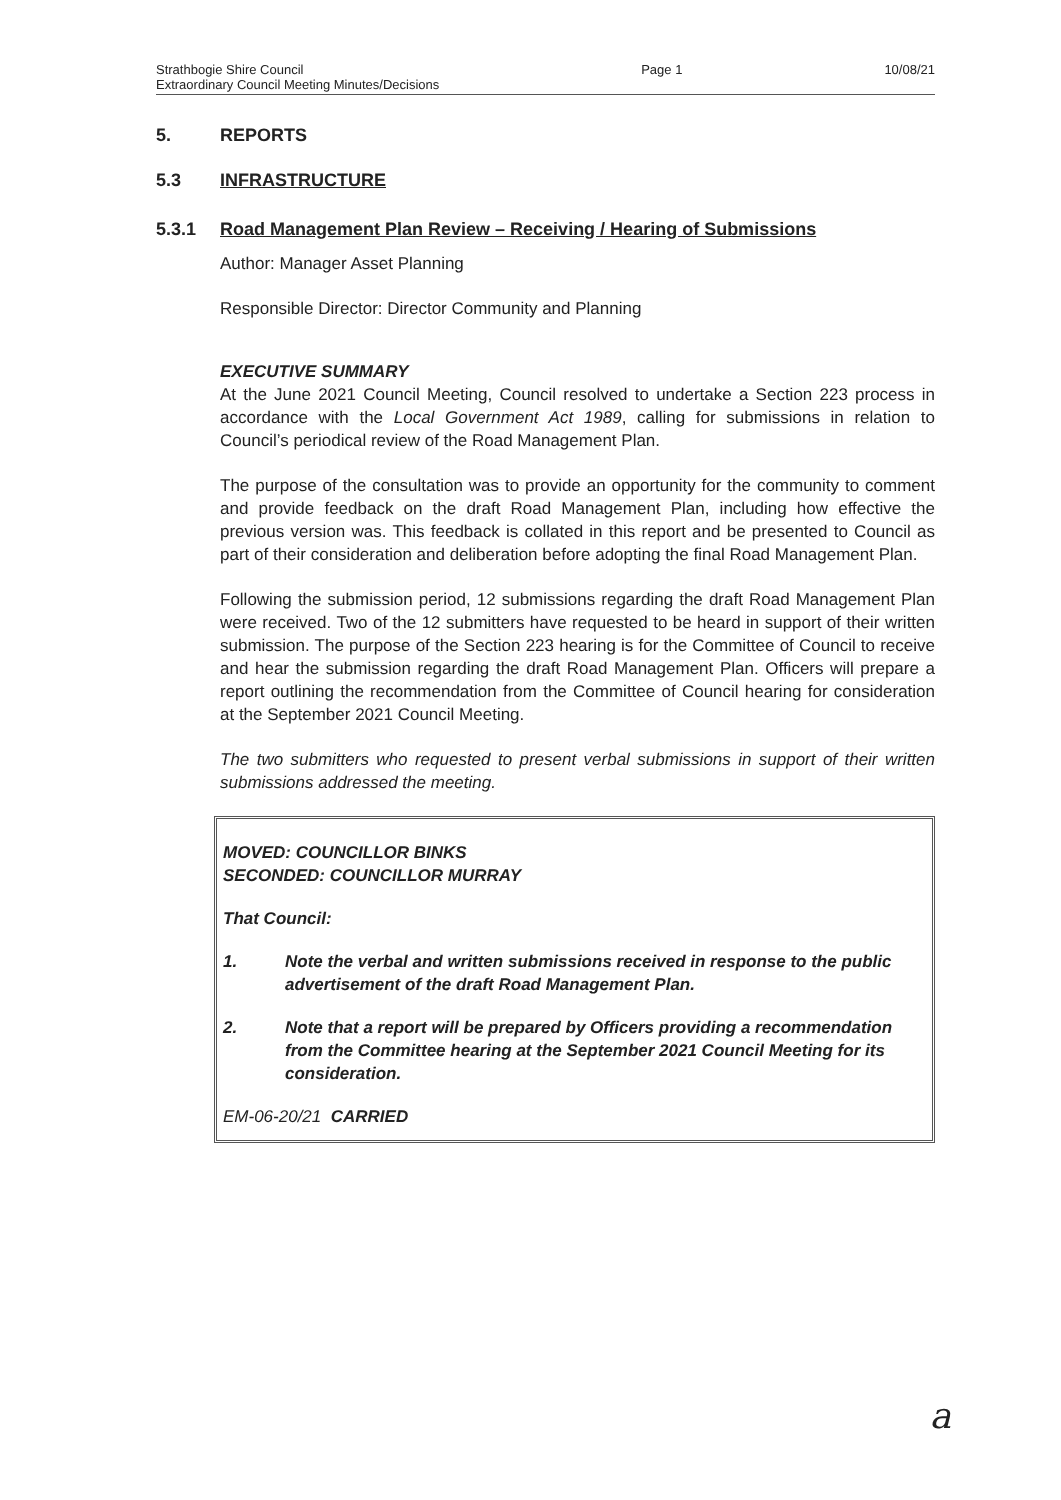Strathbogie Shire Council
Extraordinary Council Meeting Minutes/Decisions
Page 1 10/08/21
5. REPORTS
5.3 INFRASTRUCTURE
5.3.1 Road Management Plan Review – Receiving / Hearing of Submissions
Author: Manager Asset Planning
Responsible Director: Director Community and Planning
EXECUTIVE SUMMARY
At the June 2021 Council Meeting, Council resolved to undertake a Section 223 process in accordance with the Local Government Act 1989, calling for submissions in relation to Council’s periodical review of the Road Management Plan.
The purpose of the consultation was to provide an opportunity for the community to comment and provide feedback on the draft Road Management Plan, including how effective the previous version was. This feedback is collated in this report and be presented to Council as part of their consideration and deliberation before adopting the final Road Management Plan.
Following the submission period, 12 submissions regarding the draft Road Management Plan were received. Two of the 12 submitters have requested to be heard in support of their written submission. The purpose of the Section 223 hearing is for the Committee of Council to receive and hear the submission regarding the draft Road Management Plan. Officers will prepare a report outlining the recommendation from the Committee of Council hearing for consideration at the September 2021 Council Meeting.
The two submitters who requested to present verbal submissions in support of their written submissions addressed the meeting.
MOVED: COUNCILLOR BINKS
SECONDED: COUNCILLOR MURRAY
That Council:
1. Note the verbal and written submissions received in response to the public advertisement of the draft Road Management Plan.
2. Note that a report will be prepared by Officers providing a recommendation from the Committee hearing at the September 2021 Council Meeting for its consideration.
EM-06-20/21 CARRIED
a